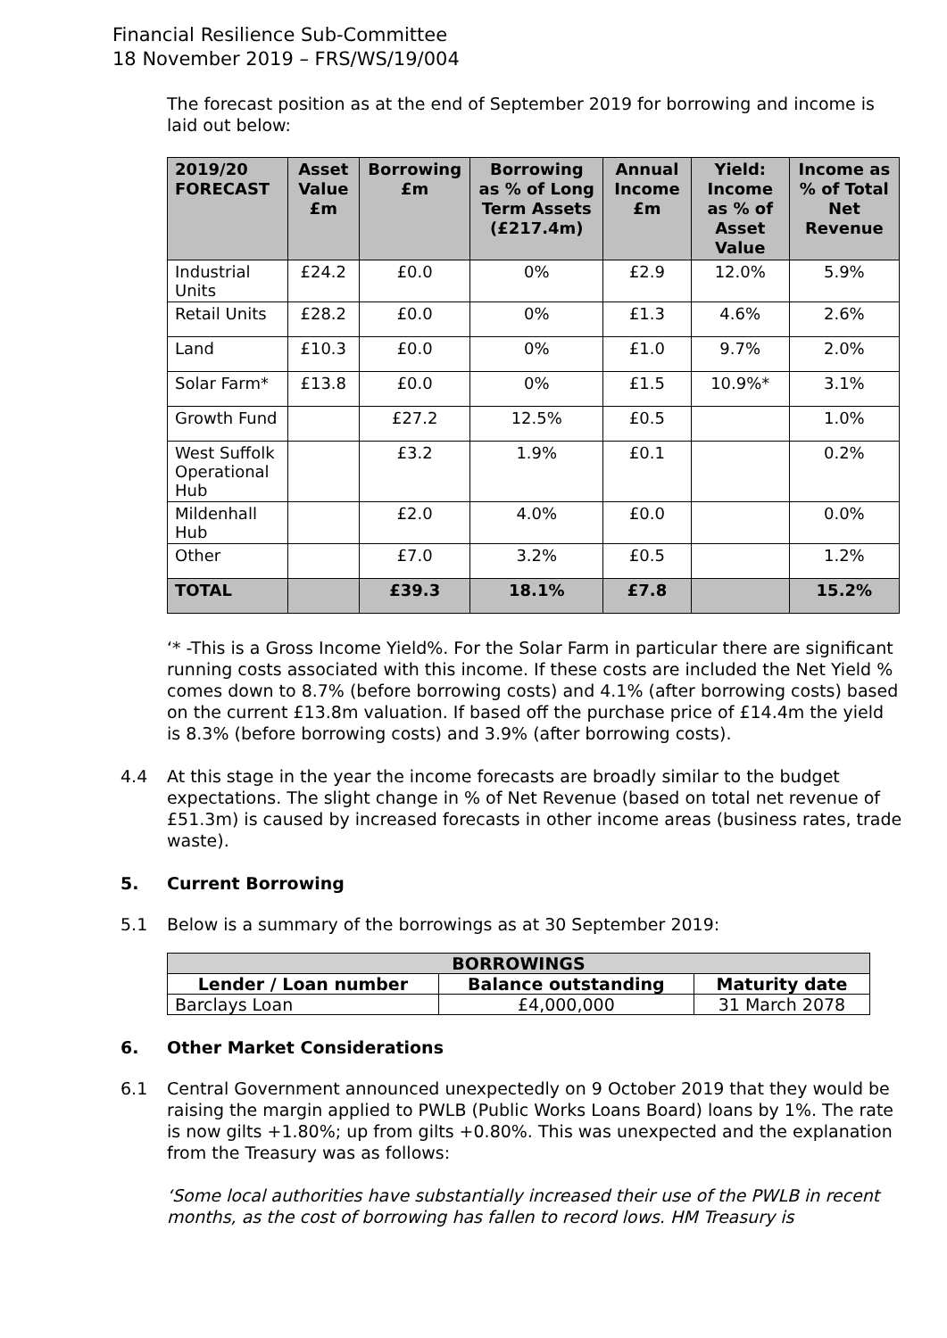Financial Resilience Sub-Committee
18 November 2019 – FRS/WS/19/004
The forecast position as at the end of September 2019 for borrowing and income is laid out below:
| 2019/20 FORECAST | Asset Value £m | Borrowing £m | Borrowing as % of Long Term Assets (£217.4m) | Annual Income £m | Yield: Income as % of Asset Value | Income as % of Total Net Revenue |
| --- | --- | --- | --- | --- | --- | --- |
| Industrial Units | £24.2 | £0.0 | 0% | £2.9 | 12.0% | 5.9% |
| Retail Units | £28.2 | £0.0 | 0% | £1.3 | 4.6% | 2.6% |
| Land | £10.3 | £0.0 | 0% | £1.0 | 9.7% | 2.0% |
| Solar Farm* | £13.8 | £0.0 | 0% | £1.5 | 10.9%* | 3.1% |
| Growth Fund | | £27.2 | 12.5% | £0.5 | | 1.0% |
| West Suffolk Operational Hub | | £3.2 | 1.9% | £0.1 | | 0.2% |
| Mildenhall Hub | | £2.0 | 4.0% | £0.0 | | 0.0% |
| Other | | £7.0 | 3.2% | £0.5 | | 1.2% |
| TOTAL | | £39.3 | 18.1% | £7.8 | | 15.2% |
‘* -This is a Gross Income Yield%. For the Solar Farm in particular there are significant running costs associated with this income. If these costs are included the Net Yield % comes down to 8.7% (before borrowing costs) and 4.1% (after borrowing costs) based on the current £13.8m valuation. If based off the purchase price of £14.4m the yield is 8.3% (before borrowing costs) and 3.9% (after borrowing costs).
4.4 At this stage in the year the income forecasts are broadly similar to the budget expectations. The slight change in % of Net Revenue (based on total net revenue of £51.3m) is caused by increased forecasts in other income areas (business rates, trade waste).
5. Current Borrowing
5.1 Below is a summary of the borrowings as at 30 September 2019:
| BORROWINGS | | |
| --- | --- | --- |
| Lender / Loan number | Balance outstanding | Maturity date |
| Barclays Loan | £4,000,000 | 31 March 2078 |
6. Other Market Considerations
6.1 Central Government announced unexpectedly on 9 October 2019 that they would be raising the margin applied to PWLB (Public Works Loans Board) loans by 1%. The rate is now gilts +1.80%; up from gilts +0.80%. This was unexpected and the explanation from the Treasury was as follows:
‘Some local authorities have substantially increased their use of the PWLB in recent months, as the cost of borrowing has fallen to record lows. HM Treasury is